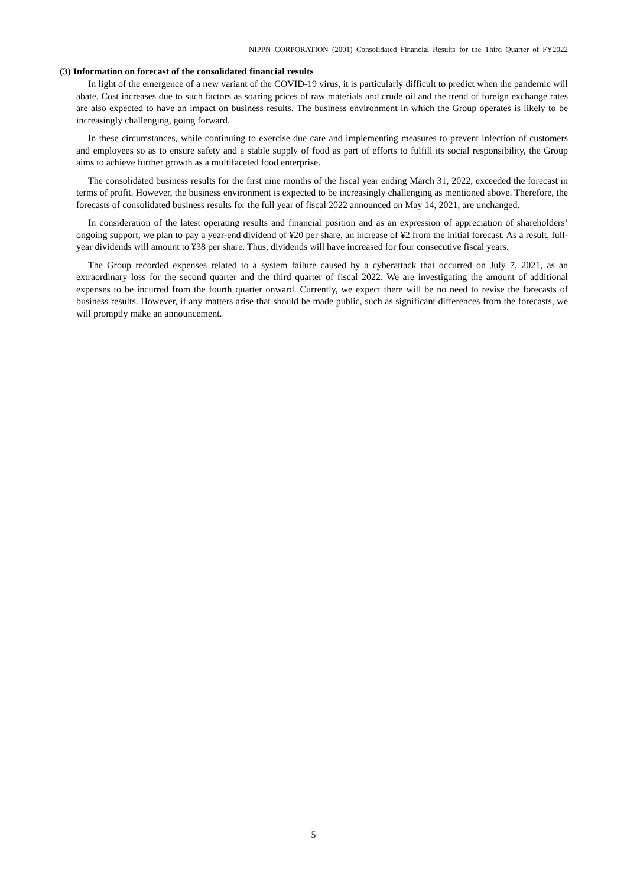NIPPN CORPORATION (2001) Consolidated Financial Results for the Third Quarter of FY2022
(3) Information on forecast of the consolidated financial results
In light of the emergence of a new variant of the COVID-19 virus, it is particularly difficult to predict when the pandemic will abate. Cost increases due to such factors as soaring prices of raw materials and crude oil and the trend of foreign exchange rates are also expected to have an impact on business results. The business environment in which the Group operates is likely to be increasingly challenging, going forward.
In these circumstances, while continuing to exercise due care and implementing measures to prevent infection of customers and employees so as to ensure safety and a stable supply of food as part of efforts to fulfill its social responsibility, the Group aims to achieve further growth as a multifaceted food enterprise.
The consolidated business results for the first nine months of the fiscal year ending March 31, 2022, exceeded the forecast in terms of profit. However, the business environment is expected to be increasingly challenging as mentioned above. Therefore, the forecasts of consolidated business results for the full year of fiscal 2022 announced on May 14, 2021, are unchanged.
In consideration of the latest operating results and financial position and as an expression of appreciation of shareholders’ ongoing support, we plan to pay a year-end dividend of ¥20 per share, an increase of ¥2 from the initial forecast. As a result, full-year dividends will amount to ¥38 per share. Thus, dividends will have increased for four consecutive fiscal years.
The Group recorded expenses related to a system failure caused by a cyberattack that occurred on July 7, 2021, as an extraordinary loss for the second quarter and the third quarter of fiscal 2022. We are investigating the amount of additional expenses to be incurred from the fourth quarter onward. Currently, we expect there will be no need to revise the forecasts of business results. However, if any matters arise that should be made public, such as significant differences from the forecasts, we will promptly make an announcement.
5